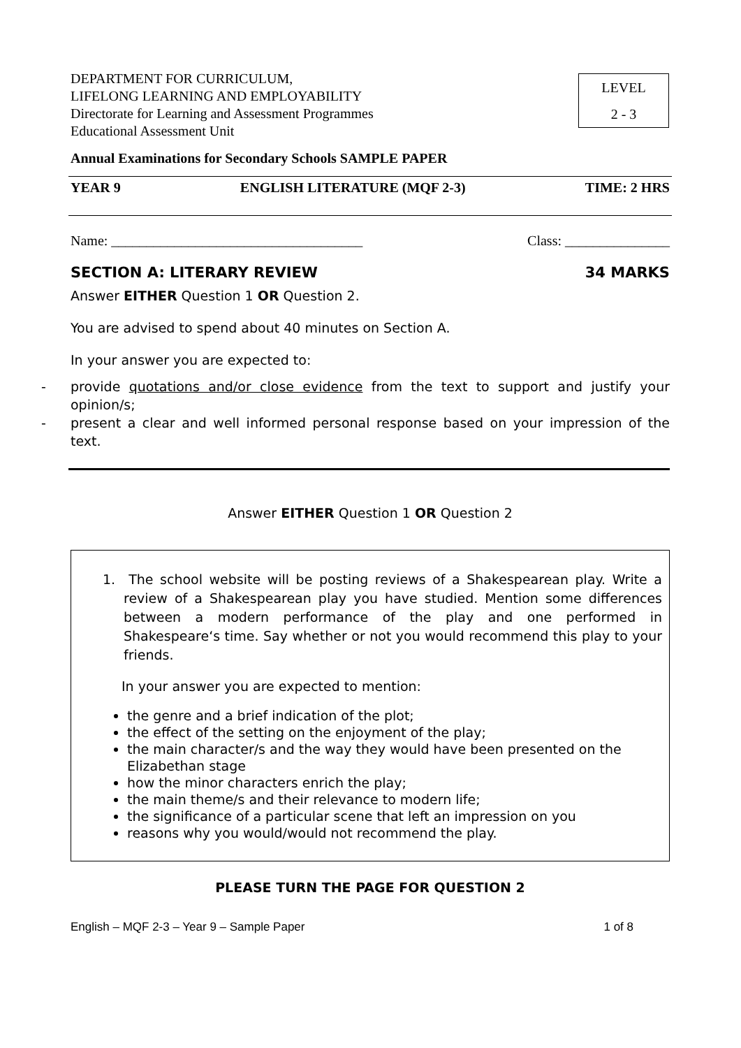DEPARTMENT FOR CURRICULUM,
LIFELONG LEARNING AND EMPLOYABILITY
Directorate for Learning and Assessment Programmes
Educational Assessment Unit
LEVEL
2 - 3
Annual Examinations for Secondary Schools SAMPLE PAPER
YEAR 9 ENGLISH LITERATURE (MQF 2-3) TIME: 2 HRS
Name: ____________________________________ Class: _______________
SECTION A: LITERARY REVIEW 34 MARKS
Answer EITHER Question 1 OR Question 2.
You are advised to spend about 40 minutes on Section A.
In your answer you are expected to:
- provide quotations and/or close evidence from the text to support and justify your opinion/s;
- present a clear and well informed personal response based on your impression of the text.
Answer EITHER Question 1 OR Question 2
1. The school website will be posting reviews of a Shakespearean play. Write a review of a Shakespearean play you have studied. Mention some differences between a modern performance of the play and one performed in Shakespeare‘s time. Say whether or not you would recommend this play to your friends.
In your answer you are expected to mention:
the genre and a brief indication of the plot;
the effect of the setting on the enjoyment of the play;
the main character/s and the way they would have been presented on the Elizabethan stage
how the minor characters enrich the play;
the main theme/s and their relevance to modern life;
the significance of a particular scene that left an impression on you
reasons why you would/would not recommend the play.
PLEASE TURN THE PAGE FOR QUESTION 2
English – MQF 2-3 – Year 9 – Sample Paper 1 of 8